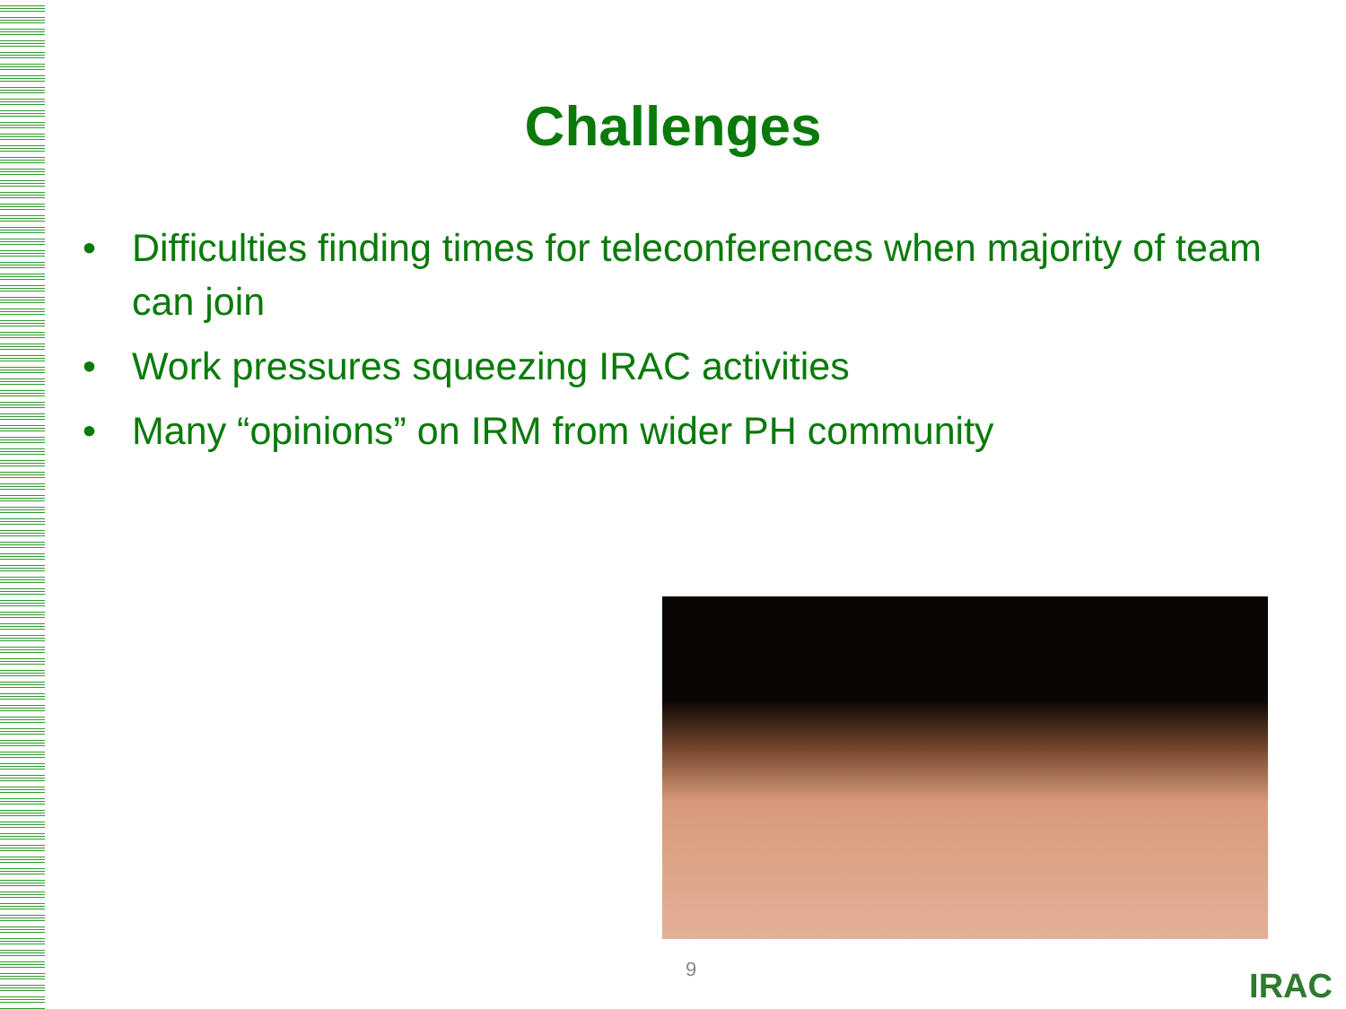Challenges
• Difficulties finding times for teleconferences when majority of team can join
• Work pressures squeezing IRAC activities
• Many “opinions” on IRM from wider PH community
9 IRAC